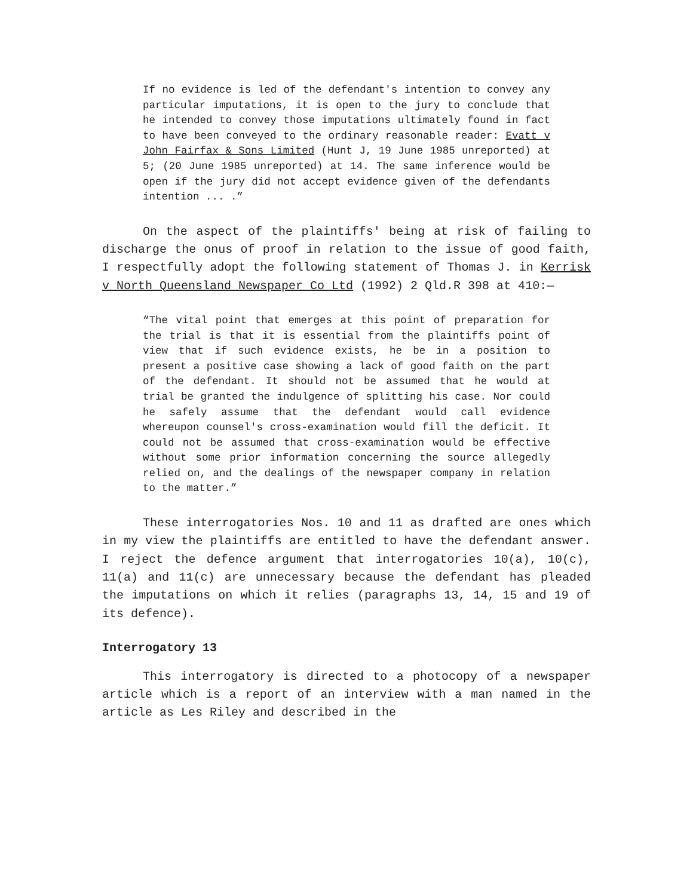If no evidence is led of the defendant's intention to convey any particular imputations, it is open to the jury to conclude that he intended to convey those imputations ultimately found in fact to have been conveyed to the ordinary reasonable reader: Evatt v John Fairfax & Sons Limited (Hunt J, 19 June 1985 unreported) at 5; (20 June 1985 unreported) at 14. The same inference would be open if the jury did not accept evidence given of the defendants intention ... .”
On the aspect of the plaintiffs' being at risk of failing to discharge the onus of proof in relation to the issue of good faith, I respectfully adopt the following statement of Thomas J. in Kerrisk v North Queensland Newspaper Co Ltd (1992) 2 Qld.R 398 at 410:—
“The vital point that emerges at this point of preparation for the trial is that it is essential from the plaintiffs point of view that if such evidence exists, he be in a position to present a positive case showing a lack of good faith on the part of the defendant. It should not be assumed that he would at trial be granted the indulgence of splitting his case. Nor could he safely assume that the defendant would call evidence whereupon counsel's cross-examination would fill the deficit. It could not be assumed that cross-examination would be effective without some prior information concerning the source allegedly relied on, and the dealings of the newspaper company in relation to the matter.”
These interrogatories Nos. 10 and 11 as drafted are ones which in my view the plaintiffs are entitled to have the defendant answer. I reject the defence argument that interrogatories 10(a), 10(c), 11(a) and 11(c) are unnecessary because the defendant has pleaded the imputations on which it relies (paragraphs 13, 14, 15 and 19 of its defence).
Interrogatory 13
This interrogatory is directed to a photocopy of a newspaper article which is a report of an interview with a man named in the article as Les Riley and described in the